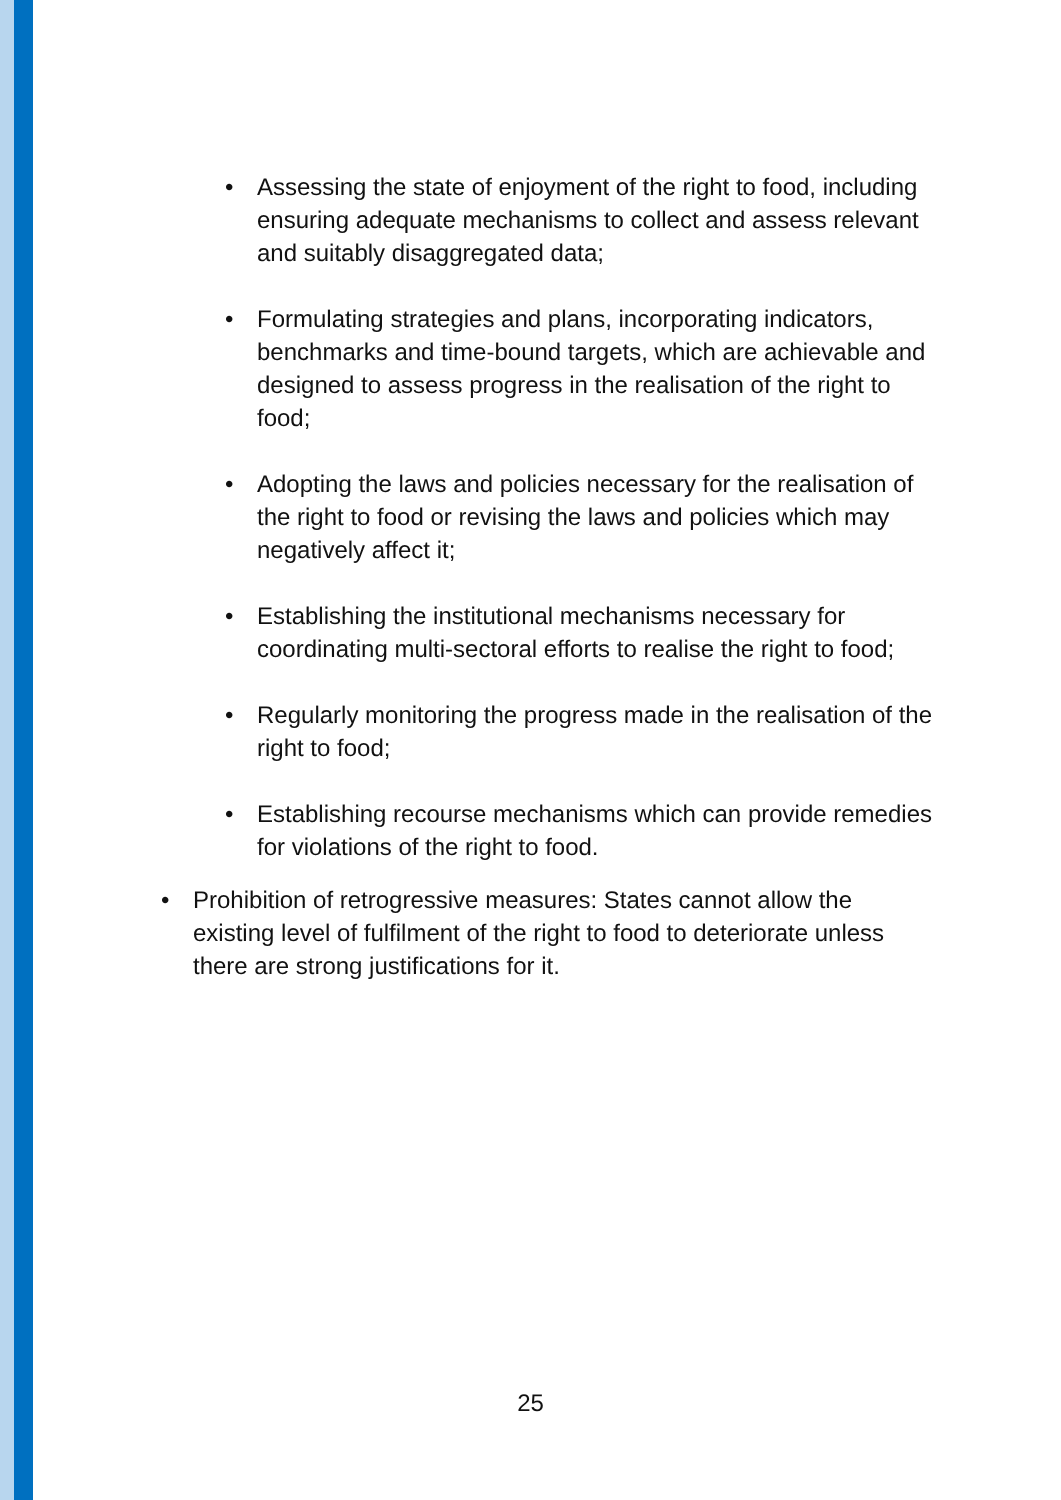• Assessing the state of enjoyment of the right to food, including ensuring adequate mechanisms to collect and assess relevant and suitably disaggregated data;
• Formulating strategies and plans, incorporating indicators, benchmarks and time-bound targets, which are achievable and designed to assess progress in the realisation of the right to food;
• Adopting the laws and policies necessary for the realisation of the right to food or revising the laws and policies which may negatively affect it;
• Establishing the institutional mechanisms necessary for coordinating multi-sectoral efforts to realise the right to food;
• Regularly monitoring the progress made in the realisation of the right to food;
• Establishing recourse mechanisms which can provide remedies for violations of the right to food.
• Prohibition of retrogressive measures: States cannot allow the existing level of fulfilment of the right to food to deteriorate unless there are strong justifications for it.
25